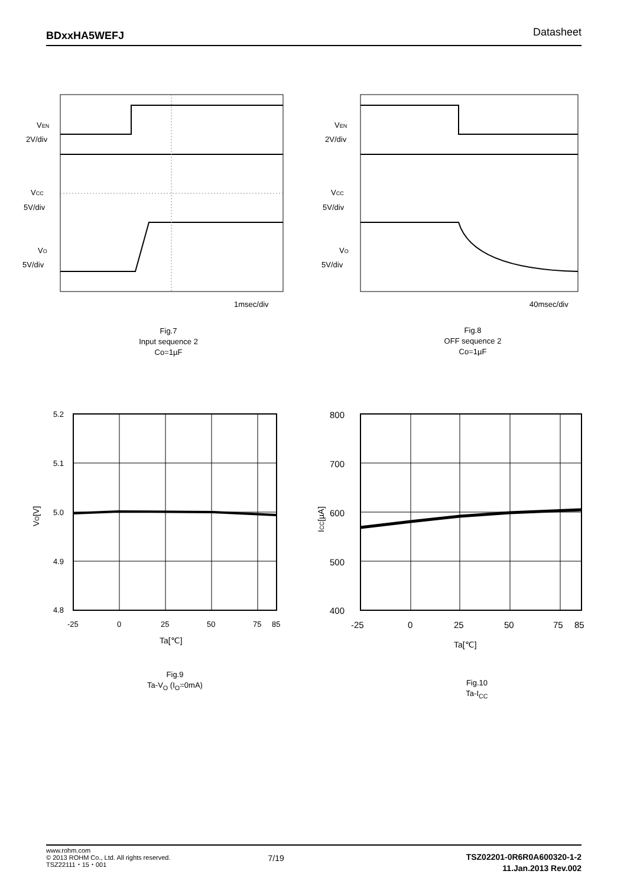BDxxHA5WEFJ Datasheet
VEN
2V/div
VCC
5V/div
VO
5V/div
1msec/div
Fig.7
Input sequence 2
Co=1µF
VEN
2V/div
VCC
5V/div
VO
5V/div
40msec/div
Fig.8
OFF sequence 2
Co=1µF
5.2
5.1
5.0
4.9
4.8
-25
0
25
50
75
85
Ta[℃]
VO[V]
Fig.9
Ta-V<sub>O</sub> (I<sub>O</sub>=0mA)
800
700
600
500
400
-25
0
25
50
75
85
Ta[℃]
ICC[µA]
Fig.10
Ta-I<sub>CC</sub>
www.rohm.com
© 2013 ROHM Co., Ltd. All rights reserved.
TSZ22111・15・001
7/19
TSZ02201-0R6R0A600320-1-2
11.Jan.2013 Rev.002